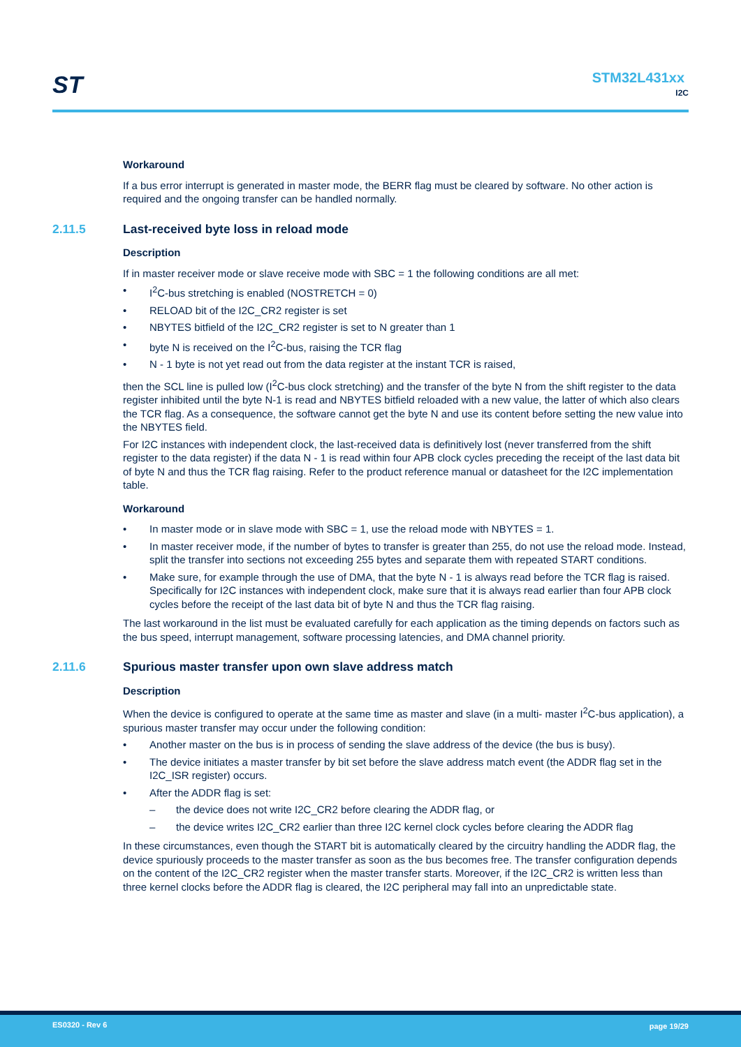ST STM32L431xx
I2C
Workaround
If a bus error interrupt is generated in master mode, the BERR flag must be cleared by software. No other action is required and the ongoing transfer can be handled normally.
2.11.5 Last-received byte loss in reload mode
Description
If in master receiver mode or slave receive mode with SBC = 1 the following conditions are all met:
• I<sup>2</sup>C-bus stretching is enabled (NOSTRETCH = 0)
• RELOAD bit of the I2C_CR2 register is set
• NBYTES bitfield of the I2C_CR2 register is set to N greater than 1
• byte N is received on the I<sup>2</sup>C-bus, raising the TCR flag
• N - 1 byte is not yet read out from the data register at the instant TCR is raised,
then the SCL line is pulled low (I<sup>2</sup>C-bus clock stretching) and the transfer of the byte N from the shift register to the data register inhibited until the byte N-1 is read and NBYTES bitfield reloaded with a new value, the latter of which also clears the TCR flag. As a consequence, the software cannot get the byte N and use its content before setting the new value into the NBYTES field.
For I2C instances with independent clock, the last-received data is definitively lost (never transferred from the shift register to the data register) if the data N - 1 is read within four APB clock cycles preceding the receipt of the last data bit of byte N and thus the TCR flag raising. Refer to the product reference manual or datasheet for the I2C implementation table.
Workaround
• In master mode or in slave mode with SBC = 1, use the reload mode with NBYTES = 1.
• In master receiver mode, if the number of bytes to transfer is greater than 255, do not use the reload mode. Instead, split the transfer into sections not exceeding 255 bytes and separate them with repeated START conditions.
• Make sure, for example through the use of DMA, that the byte N - 1 is always read before the TCR flag is raised. Specifically for I2C instances with independent clock, make sure that it is always read earlier than four APB clock cycles before the receipt of the last data bit of byte N and thus the TCR flag raising.
The last workaround in the list must be evaluated carefully for each application as the timing depends on factors such as the bus speed, interrupt management, software processing latencies, and DMA channel priority.
2.11.6 Spurious master transfer upon own slave address match
Description
When the device is configured to operate at the same time as master and slave (in a multi- master I<sup>2</sup>C-bus application), a spurious master transfer may occur under the following condition:
• Another master on the bus is in process of sending the slave address of the device (the bus is busy).
• The device initiates a master transfer by bit set before the slave address match event (the ADDR flag set in the I2C_ISR register) occurs.
• After the ADDR flag is set:
– the device does not write I2C_CR2 before clearing the ADDR flag, or
– the device writes I2C_CR2 earlier than three I2C kernel clock cycles before clearing the ADDR flag
In these circumstances, even though the START bit is automatically cleared by the circuitry handling the ADDR flag, the device spuriously proceeds to the master transfer as soon as the bus becomes free. The transfer configuration depends on the content of the I2C_CR2 register when the master transfer starts. Moreover, if the I2C_CR2 is written less than three kernel clocks before the ADDR flag is cleared, the I2C peripheral may fall into an unpredictable state.
ES0320 - Rev 6 page 19/29